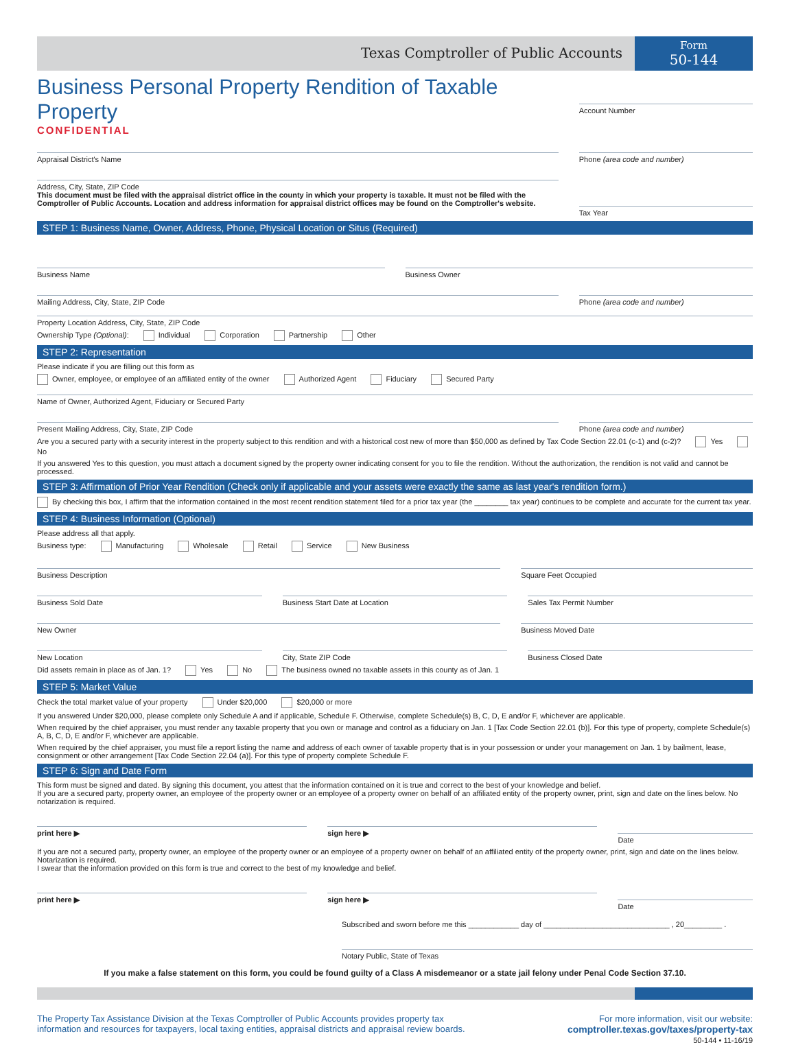Texas Comptroller of Public Accounts
Form
50-144
Business Personal Property Rendition of Taxable Property
CONFIDENTIAL
Account Number
Appraisal District's Name Phone (area code and number)
Address, City, State, ZIP Code
This document must be filed with the appraisal district office in the county in which your property is taxable. It must not be filed with the Comptroller of Public Accounts. Location and address information for appraisal district offices may be found on the Comptroller's website.
Tax Year
STEP 1: Business Name, Owner, Address, Phone, Physical Location or Situs (Required)
Business Name Business Owner
Mailing Address, City, State, ZIP Code
Phone (area code and number)
Property Location Address, City, State, ZIP Code
Ownership Type (Optional): Individual Corporation Partnership Other
STEP 2: Representation
Please indicate if you are filling out this form as
Owner, employee, or employee of an affiliated entity of the owner Authorized Agent Fiduciary Secured Party
Name of Owner, Authorized Agent, Fiduciary or Secured Party
Present Mailing Address, City, State, ZIP Code
Phone (area code and number)
Are you a secured party with a security interest in the property subject to this rendition and with a historical cost new of more than $50,000 as defined by Tax Code Section 22.01 (c-1) and (c-2)? Yes No
If you answered Yes to this question, you must attach a document signed by the property owner indicating consent for you to file the rendition. Without the authorization, the rendition is not valid and cannot be processed.
STEP 3: Affirmation of Prior Year Rendition (Check only if applicable and your assets were exactly the same as last year's rendition form.)
By checking this box, I affirm that the information contained in the most recent rendition statement filed for a prior tax year (the ________ tax year) continues to be complete and accurate for the current tax year.
STEP 4: Business Information (Optional)
Please address all that apply.
Business type: Manufacturing Wholesale Retail Service New Business
Business Description Square Feet Occupied
Business Sold Date Business Start Date at Location
Sales Tax Permit Number
New Owner Business Moved Date
New Location City, State ZIP Code Business Closed Date
Did assets remain in place as of Jan. 1? Yes No The business owned no taxable assets in this county as of Jan. 1
STEP 5: Market Value
Check the total market value of your property Under $20,000 $20,000 or more
If you answered Under $20,000, please complete only Schedule A and if applicable, Schedule F. Otherwise, complete Schedule(s) B, C, D, E and/or F, whichever are applicable.
When required by the chief appraiser, you must render any taxable property that you own or manage and control as a fiduciary on Jan. 1 [Tax Code Section 22.01 (b)]. For this type of property, complete Schedule(s) A, B, C, D, E and/or F, whichever are applicable.
When required by the chief appraiser, you must file a report listing the name and address of each owner of taxable property that is in your possession or under your management on Jan. 1 by bailment, lease, consignment or other arrangement [Tax Code Section 22.04 (a)]. For this type of property complete Schedule F.
STEP 6: Sign and Date Form
This form must be signed and dated. By signing this document, you attest that the information contained on it is true and correct to the best of your knowledge and belief.
If you are a secured party, property owner, an employee of the property owner or an employee of a property owner on behalf of an affiliated entity of the property owner, print, sign and date on the lines below. No notarization is required.
print here ▶ sign here ▶
Date
If you are not a secured party, property owner, an employee of the property owner or an employee of a property owner on behalf of an affiliated entity of the property owner, print, sign and date on the lines below. Notarization is required.
I swear that the information provided on this form is true and correct to the best of my knowledge and belief.
print here ▶ sign here ▶
Date
Subscribed and sworn before me this ____________ day of ______________________________ , 20_________ .
Notary Public, State of Texas
If you make a false statement on this form, you could be found guilty of a Class A misdemeanor or a state jail felony under Penal Code Section 37.10.
The Property Tax Assistance Division at the Texas Comptroller of Public Accounts provides property tax
information and resources for taxpayers, local taxing entities, appraisal districts and appraisal review boards.
For more information, visit our website:
comptroller.texas.gov/taxes/property-tax
50-144 • 11-16/19